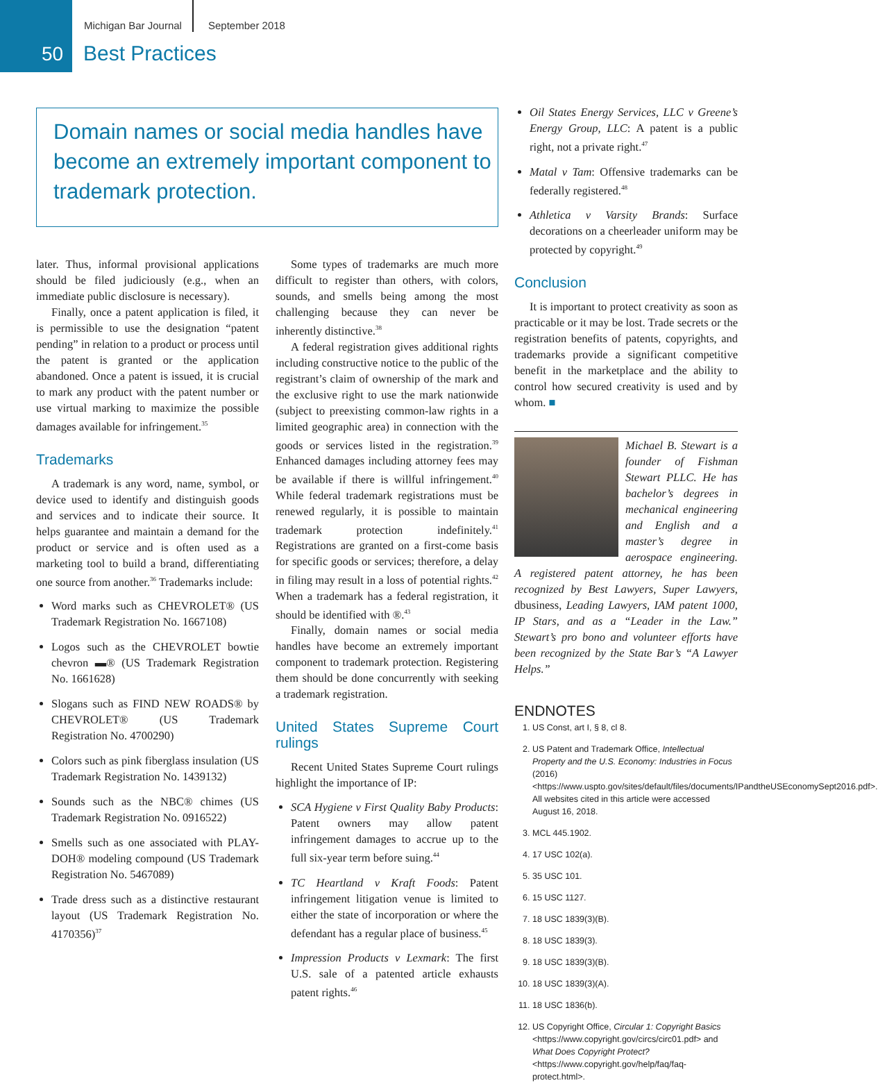Michigan Bar Journal September 2018
50 Best Practices
Domain names or social media handles have become an extremely important component to trademark protection.
later. Thus, informal provisional applications should be filed judiciously (e.g., when an immediate public disclosure is necessary).
Finally, once a patent application is filed, it is permissible to use the designation “patent pending” in relation to a product or process until the patent is granted or the application abandoned. Once a patent is issued, it is crucial to mark any product with the patent number or use virtual marking to maximize the possible damages available for infringement.<sup>35</sup>
Trademarks
A trademark is any word, name, symbol, or device used to identify and distinguish goods and services and to indicate their source. It helps guarantee and maintain a demand for the product or service and is often used as a marketing tool to build a brand, differentiating one source from another.<sup>36</sup> Trademarks include:
Word marks such as CHEVROLET® (US Trademark Registration No. 1667108)
Logos such as the CHEVROLET bowtie chevron ▬® (US Trademark Registration No. 1661628)
Slogans such as FIND NEW ROADS® by CHEVROLET® (US Trademark Registration No. 4700290)
Colors such as pink fiberglass insulation (US Trademark Registration No. 1439132)
Sounds such as the NBC® chimes (US Trademark Registration No. 0916522)
Smells such as one associated with PLAY-DOH® modeling compound (US Trademark Registration No. 5467089)
Trade dress such as a distinctive restaurant layout (US Trademark Registration No. 4170356)<sup>37</sup>
Some types of trademarks are much more difficult to register than others, with colors, sounds, and smells being among the most challenging because they can never be inherently distinctive.<sup>38</sup>
A federal registration gives additional rights including constructive notice to the public of the registrant’s claim of ownership of the mark and the exclusive right to use the mark nationwide (subject to preexisting common-law rights in a limited geographic area) in connection with the goods or services listed in the registration.<sup>39</sup> Enhanced damages including attorney fees may be available if there is willful infringement.<sup>40</sup> While federal trademark registrations must be renewed regularly, it is possible to maintain trademark protection indefinitely.<sup>41</sup> Registrations are granted on a first-come basis for specific goods or services; therefore, a delay in filing may result in a loss of potential rights.<sup>42</sup> When a trademark has a federal registration, it should be identified with ®.<sup>43</sup>
Finally, domain names or social media handles have become an extremely important component to trademark protection. Registering them should be done concurrently with seeking a trademark registration.
United States Supreme Court rulings
Recent United States Supreme Court rulings highlight the importance of IP:
SCA Hygiene v First Quality Baby Products: Patent owners may allow patent infringement damages to accrue up to the full six-year term before suing.<sup>44</sup>
TC Heartland v Kraft Foods: Patent infringement litigation venue is limited to either the state of incorporation or where the defendant has a regular place of business.<sup>45</sup>
Impression Products v Lexmark: The first U.S. sale of a patented article exhausts patent rights.<sup>46</sup>
Oil States Energy Services, LLC v Greene’s Energy Group, LLC: A patent is a public right, not a private right.<sup>47</sup>
Matal v Tam: Offensive trademarks can be federally registered.<sup>48</sup>
Athletica v Varsity Brands: Surface decorations on a cheerleader uniform may be protected by copyright.<sup>49</sup>
Conclusion
It is important to protect creativity as soon as practicable or it may be lost. Trade secrets or the registration benefits of patents, copyrights, and trademarks provide a significant competitive benefit in the marketplace and the ability to control how secured creativity is used and by whom. ■
Michael B. Stewart is a founder of Fishman Stewart PLLC. He has bachelor’s degrees in mechanical engineering and English and a master’s degree in aerospace engineering. A registered patent attorney, he has been recognized by Best Lawyers, Super Lawyers, dbusiness, Leading Lawyers, IAM patent 1000, IP Stars, and as a “Leader in the Law.” Stewart’s pro bono and volunteer efforts have been recognized by the State Bar’s “A Lawyer Helps.”
ENDNOTES
1. US Const, art I, § 8, cl 8.
2. US Patent and Trademark Office, Intellectual Property and the U.S. Economy: Industries in Focus (2016) <https://www.uspto.gov/sites/default/files/documents/IPandtheUSEconomySept2016.pdf>. All websites cited in this article were accessed August 16, 2018.
3. MCL 445.1902.
4. 17 USC 102(a).
5. 35 USC 101.
6. 15 USC 1127.
7. 18 USC 1839(3)(B).
8. 18 USC 1839(3).
9. 18 USC 1839(3)(B).
10. 18 USC 1839(3)(A).
11. 18 USC 1836(b).
12. US Copyright Office, Circular 1: Copyright Basics <https://www.copyright.gov/circs/circ01.pdf> and What Does Copyright Protect? <https://www.copyright.gov/help/faq/faq-protect.html>.